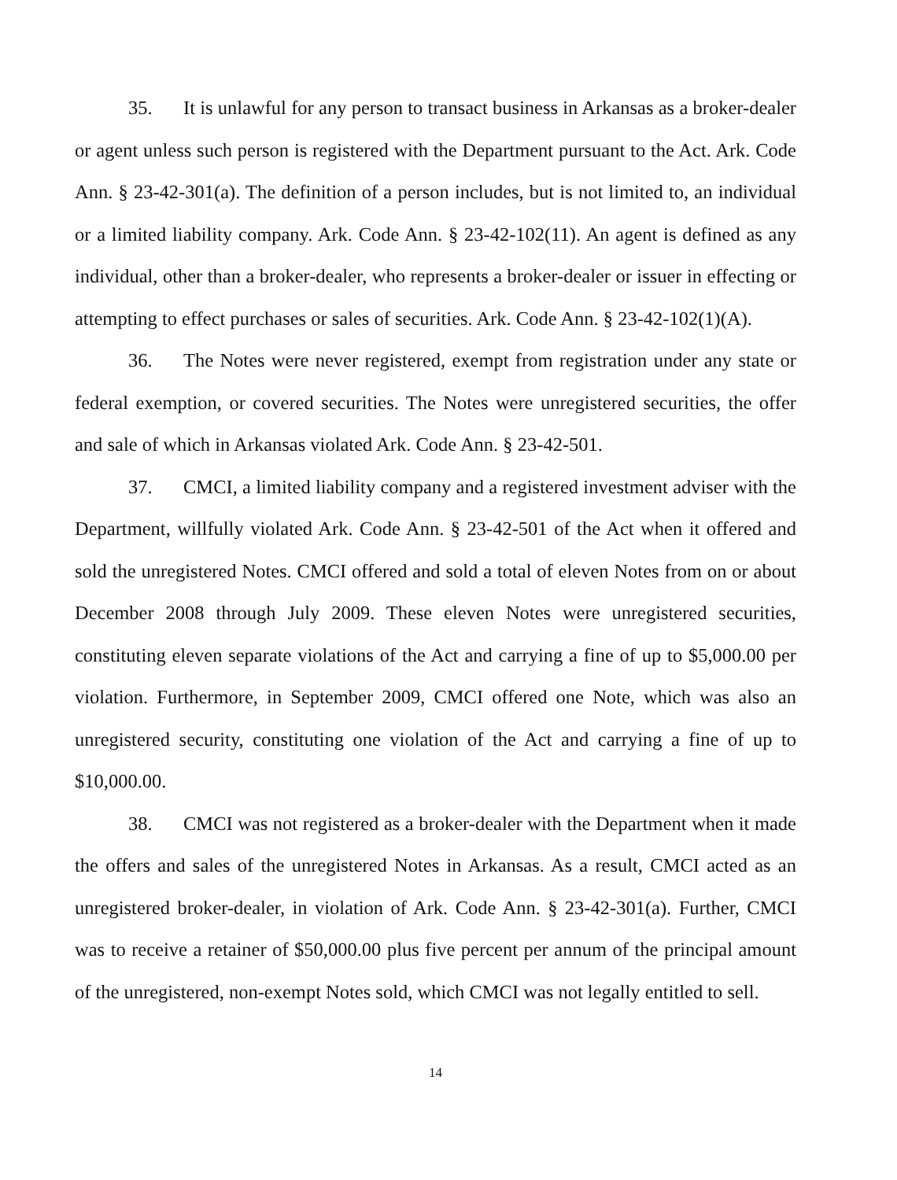35. It is unlawful for any person to transact business in Arkansas as a broker-dealer or agent unless such person is registered with the Department pursuant to the Act. Ark. Code Ann. § 23-42-301(a). The definition of a person includes, but is not limited to, an individual or a limited liability company. Ark. Code Ann. § 23-42-102(11). An agent is defined as any individual, other than a broker-dealer, who represents a broker-dealer or issuer in effecting or attempting to effect purchases or sales of securities. Ark. Code Ann. § 23-42-102(1)(A).
36. The Notes were never registered, exempt from registration under any state or federal exemption, or covered securities. The Notes were unregistered securities, the offer and sale of which in Arkansas violated Ark. Code Ann. § 23-42-501.
37. CMCI, a limited liability company and a registered investment adviser with the Department, willfully violated Ark. Code Ann. § 23-42-501 of the Act when it offered and sold the unregistered Notes. CMCI offered and sold a total of eleven Notes from on or about December 2008 through July 2009. These eleven Notes were unregistered securities, constituting eleven separate violations of the Act and carrying a fine of up to $5,000.00 per violation. Furthermore, in September 2009, CMCI offered one Note, which was also an unregistered security, constituting one violation of the Act and carrying a fine of up to $10,000.00.
38. CMCI was not registered as a broker-dealer with the Department when it made the offers and sales of the unregistered Notes in Arkansas. As a result, CMCI acted as an unregistered broker-dealer, in violation of Ark. Code Ann. § 23-42-301(a). Further, CMCI was to receive a retainer of $50,000.00 plus five percent per annum of the principal amount of the unregistered, non-exempt Notes sold, which CMCI was not legally entitled to sell.
14